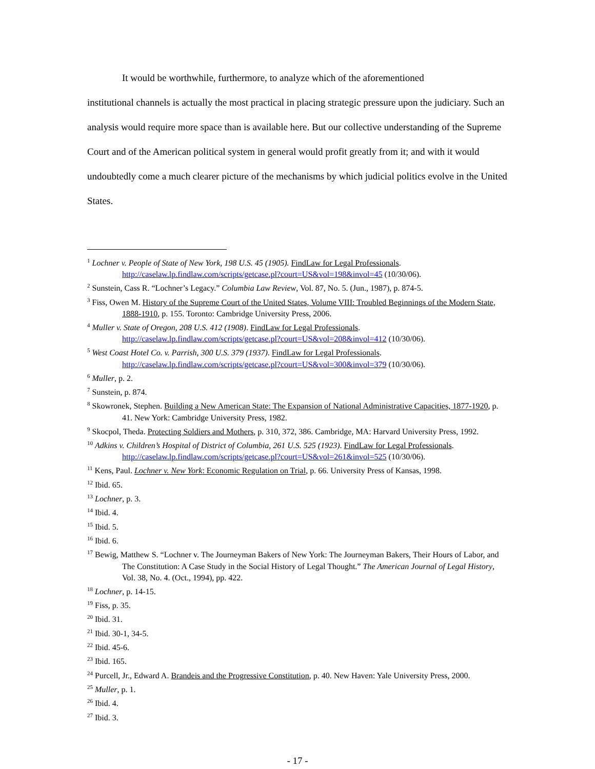It would be worthwhile, furthermore, to analyze which of the aforementioned
institutional channels is actually the most practical in placing strategic pressure upon the judiciary. Such an analysis would require more space than is available here. But our collective understanding of the Supreme Court and of the American political system in general would profit greatly from it; and with it would undoubtedly come a much clearer picture of the mechanisms by which judicial politics evolve in the United States.
<sup>1</sup> Lochner v. People of State of New York, 198 U.S. 45 (1905). FindLaw for Legal Professionals. http://caselaw.lp.findlaw.com/scripts/getcase.pl?court=US&vol=198&invol=45 (10/30/06).
<sup>2</sup> Sunstein, Cass R. “Lochner’s Legacy.” Columbia Law Review, Vol. 87, No. 5. (Jun., 1987), p. 874-5.
<sup>3</sup> Fiss, Owen M. History of the Supreme Court of the United States, Volume VIII: Troubled Beginnings of the Modern State, 1888-1910, p. 155. Toronto: Cambridge University Press, 2006.
<sup>4</sup> Muller v. State of Oregon, 208 U.S. 412 (1908). FindLaw for Legal Professionals. http://caselaw.lp.findlaw.com/scripts/getcase.pl?court=US&vol=208&invol=412 (10/30/06).
<sup>5</sup> West Coast Hotel Co. v. Parrish, 300 U.S. 379 (1937). FindLaw for Legal Professionals. http://caselaw.lp.findlaw.com/scripts/getcase.pl?court=US&vol=300&invol=379 (10/30/06).
<sup>6</sup> Muller, p. 2.
<sup>7</sup> Sunstein, p. 874.
<sup>8</sup> Skowronek, Stephen. Building a New American State: The Expansion of National Administrative Capacities, 1877-1920, p. 41. New York: Cambridge University Press, 1982.
<sup>9</sup> Skocpol, Theda. Protecting Soldiers and Mothers, p. 310, 372, 386. Cambridge, MA: Harvard University Press, 1992.
<sup>10</sup> Adkins v. Children’s Hospital of District of Columbia, 261 U.S. 525 (1923). FindLaw for Legal Professionals. http://caselaw.lp.findlaw.com/scripts/getcase.pl?court=US&vol=261&invol=525 (10/30/06).
<sup>11</sup> Kens, Paul. Lochner v. New York: Economic Regulation on Trial, p. 66. University Press of Kansas, 1998.
<sup>12</sup> Ibid. 65.
<sup>13</sup> Lochner, p. 3.
<sup>14</sup> Ibid. 4.
<sup>15</sup> Ibid. 5.
<sup>16</sup> Ibid. 6.
<sup>17</sup> Bewig, Matthew S. “Lochner v. The Journeyman Bakers of New York: The Journeyman Bakers, Their Hours of Labor, and The Constitution: A Case Study in the Social History of Legal Thought.” The American Journal of Legal History, Vol. 38, No. 4. (Oct., 1994), pp. 422.
<sup>18</sup> Lochner, p. 14-15.
<sup>19</sup> Fiss, p. 35.
<sup>20</sup> Ibid. 31.
<sup>21</sup> Ibid. 30-1, 34-5.
<sup>22</sup> Ibid. 45-6.
<sup>23</sup> Ibid. 165.
<sup>24</sup> Purcell, Jr., Edward A. Brandeis and the Progressive Constitution, p. 40. New Haven: Yale University Press, 2000.
<sup>25</sup> Muller, p. 1.
<sup>26</sup> Ibid. 4.
<sup>27</sup> Ibid. 3.
- 17 -